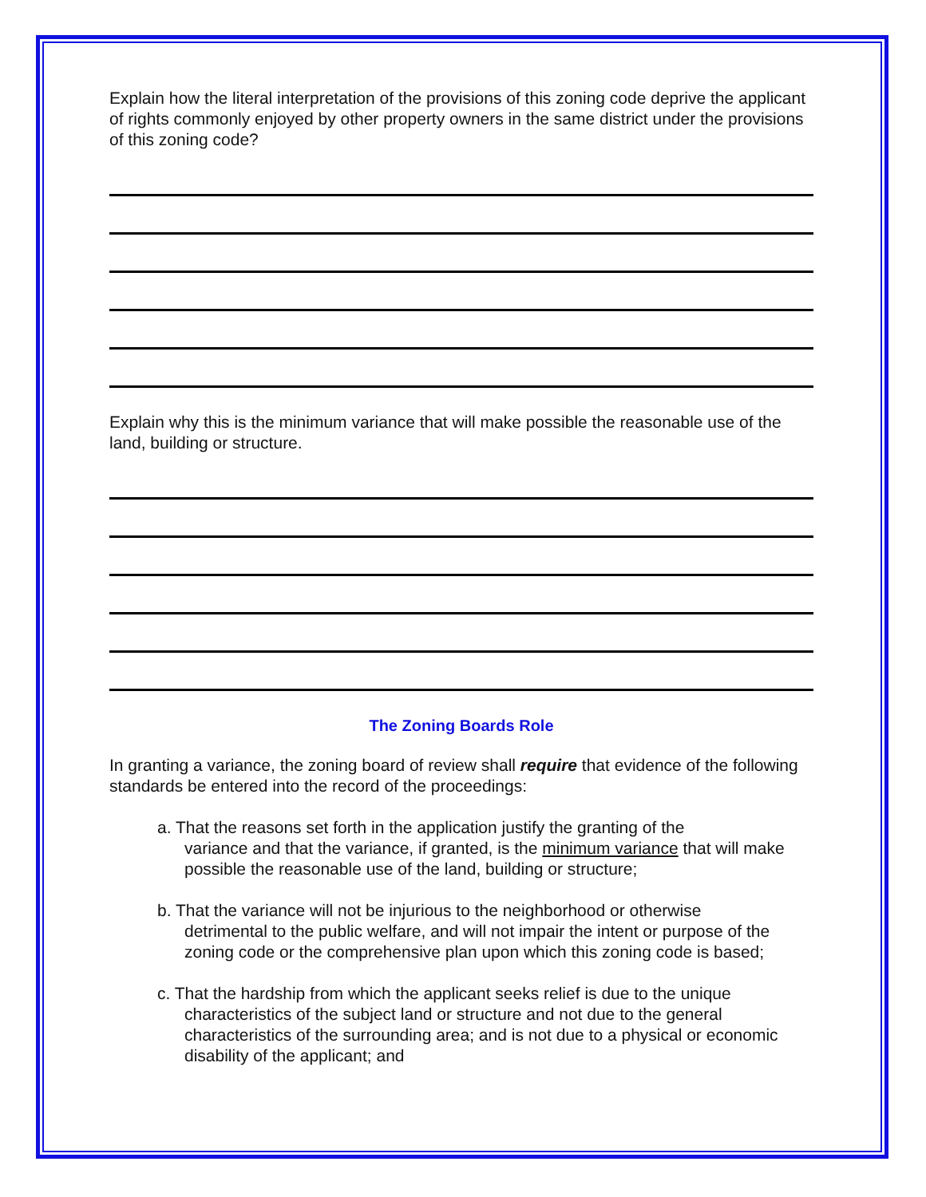Explain how the literal interpretation of the provisions of this zoning code deprive the applicant of rights commonly enjoyed by other property owners in the same district under the provisions of this zoning code?
Explain why this is the minimum variance that will make possible the reasonable use of the land, building or structure.
The Zoning Boards Role
In granting a variance, the zoning board of review shall require that evidence of the following standards be entered into the record of the proceedings:
a. That the reasons set forth in the application justify the granting of the
variance and that the variance, if granted, is the minimum variance that will make possible the reasonable use of the land, building or structure;
b. That the variance will not be injurious to the neighborhood or otherwise
detrimental to the public welfare, and will not impair the intent or purpose of the zoning code or the comprehensive plan upon which this zoning code is based;
c. That the hardship from which the applicant seeks relief is due to the unique
characteristics of the subject land or structure and not due to the general characteristics of the surrounding area; and is not due to a physical or economic disability of the applicant; and